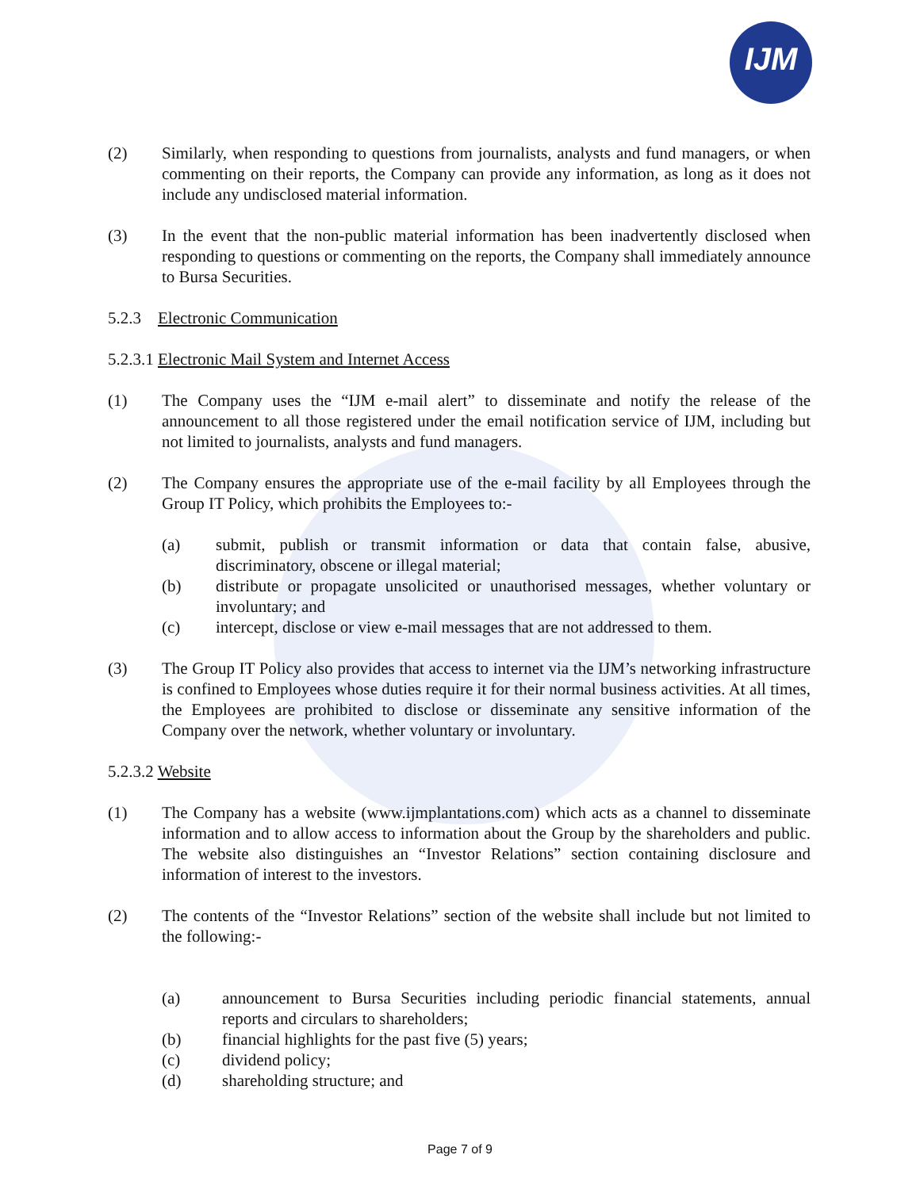IJM
(2) Similarly, when responding to questions from journalists, analysts and fund managers, or when commenting on their reports, the Company can provide any information, as long as it does not include any undisclosed material information.
(3) In the event that the non-public material information has been inadvertently disclosed when responding to questions or commenting on the reports, the Company shall immediately announce to Bursa Securities.
5.2.3 Electronic Communication
5.2.3.1 Electronic Mail System and Internet Access
(1) The Company uses the “IJM e-mail alert” to disseminate and notify the release of the announcement to all those registered under the email notification service of IJM, including but not limited to journalists, analysts and fund managers.
(2) The Company ensures the appropriate use of the e-mail facility by all Employees through the Group IT Policy, which prohibits the Employees to:-
(a) submit, publish or transmit information or data that contain false, abusive, discriminatory, obscene or illegal material;
(b) distribute or propagate unsolicited or unauthorised messages, whether voluntary or involuntary; and
(c) intercept, disclose or view e-mail messages that are not addressed to them.
(3) The Group IT Policy also provides that access to internet via the IJM’s networking infrastructure is confined to Employees whose duties require it for their normal business activities. At all times, the Employees are prohibited to disclose or disseminate any sensitive information of the Company over the network, whether voluntary or involuntary.
5.2.3.2 Website
(1) The Company has a website (www.ijmplantations.com) which acts as a channel to disseminate information and to allow access to information about the Group by the shareholders and public. The website also distinguishes an “Investor Relations” section containing disclosure and information of interest to the investors.
(2) The contents of the “Investor Relations” section of the website shall include but not limited to the following:-
(a) announcement to Bursa Securities including periodic financial statements, annual reports and circulars to shareholders;
(b) financial highlights for the past five (5) years;
(c) dividend policy;
(d) shareholding structure; and
Page 7 of 9